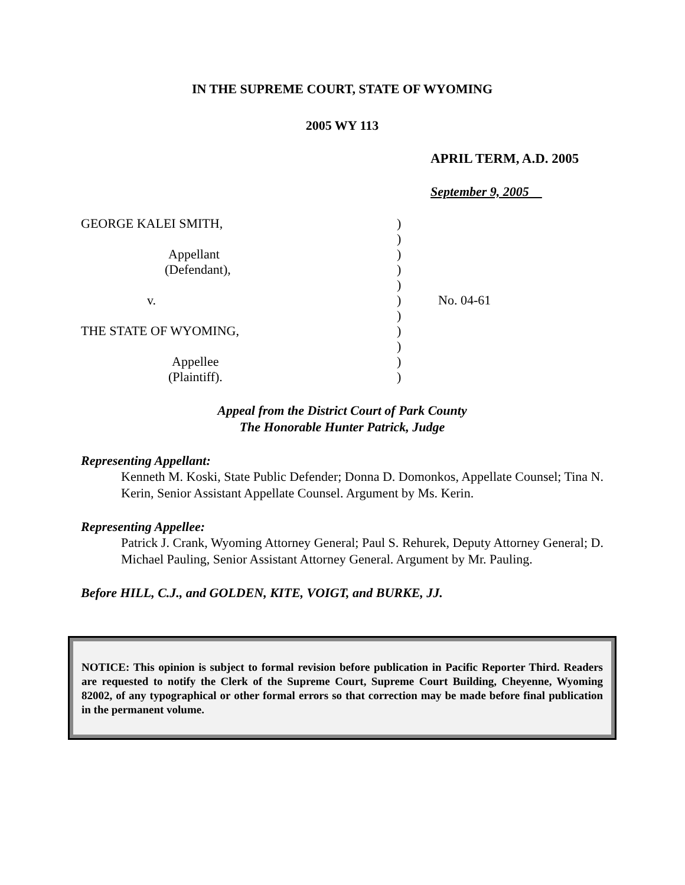IN THE SUPREME COURT, STATE OF WYOMING
2005 WY 113
APRIL TERM, A.D. 2005
September 9, 2005
GEORGE KALEI SMITH,
Appellant
(Defendant),
v.
THE STATE OF WYOMING,
Appellee
(Plaintiff).
)
)
)
)
)
)
)
)
)
)
)
No. 04-61
Appeal from the District Court of Park County
The Honorable Hunter Patrick, Judge
Representing Appellant:
Kenneth M. Koski, State Public Defender; Donna D. Domonkos, Appellate Counsel; Tina N. Kerin, Senior Assistant Appellate Counsel. Argument by Ms. Kerin.
Representing Appellee:
Patrick J. Crank, Wyoming Attorney General; Paul S. Rehurek, Deputy Attorney General; D. Michael Pauling, Senior Assistant Attorney General. Argument by Mr. Pauling.
Before HILL, C.J., and GOLDEN, KITE, VOIGT, and BURKE, JJ.
NOTICE: This opinion is subject to formal revision before publication in Pacific Reporter Third. Readers are requested to notify the Clerk of the Supreme Court, Supreme Court Building, Cheyenne, Wyoming 82002, of any typographical or other formal errors so that correction may be made before final publication in the permanent volume.